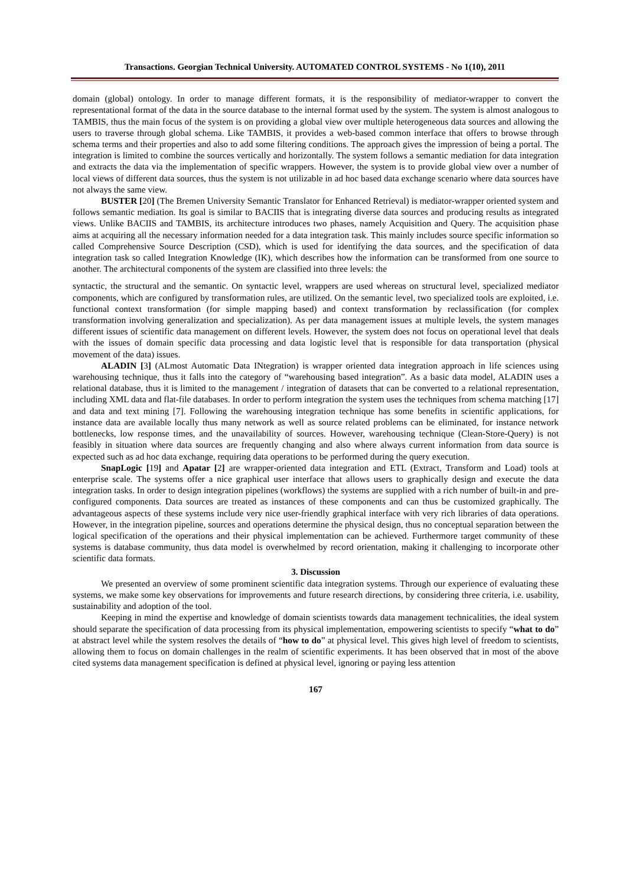Transactions. Georgian Technical University. AUTOMATED CONTROL SYSTEMS - No 1(10), 2011
domain (global) ontology. In order to manage different formats, it is the responsibility of mediator-wrapper to convert the representational format of the data in the source database to the internal format used by the system. The system is almost analogous to TAMBIS, thus the main focus of the system is on providing a global view over multiple heterogeneous data sources and allowing the users to traverse through global schema. Like TAMBIS, it provides a web-based common interface that offers to browse through schema terms and their properties and also to add some filtering conditions. The approach gives the impression of being a portal. The integration is limited to combine the sources vertically and horizontally. The system follows a semantic mediation for data integration and extracts the data via the implementation of specific wrappers. However, the system is to provide global view over a number of local views of different data sources, thus the system is not utilizable in ad hoc based data exchange scenario where data sources have not always the same view.
BUSTER [20] (The Bremen University Semantic Translator for Enhanced Retrieval) is mediator-wrapper oriented system and follows semantic mediation. Its goal is similar to BACIIS that is integrating diverse data sources and producing results as integrated views. Unlike BACIIS and TAMBIS, its architecture introduces two phases, namely Acquisition and Query. The acquisition phase aims at acquiring all the necessary information needed for a data integration task. This mainly includes source specific information so called Comprehensive Source Description (CSD), which is used for identifying the data sources, and the specification of data integration task so called Integration Knowledge (IK), which describes how the information can be transformed from one source to another. The architectural components of the system are classified into three levels: the
syntactic, the structural and the semantic. On syntactic level, wrappers are used whereas on structural level, specialized mediator components, which are configured by transformation rules, are utilized. On the semantic level, two specialized tools are exploited, i.e. functional context transformation (for simple mapping based) and context transformation by reclassification (for complex transformation involving generalization and specialization). As per data management issues at multiple levels, the system manages different issues of scientific data management on different levels. However, the system does not focus on operational level that deals with the issues of domain specific data processing and data logistic level that is responsible for data transportation (physical movement of the data) issues.
ALADIN [3] (ALmost Automatic Data INtegration) is wrapper oriented data integration approach in life sciences using warehousing technique, thus it falls into the category of “warehousing based integration”. As a basic data model, ALADIN uses a relational database, thus it is limited to the management / integration of datasets that can be converted to a relational representation, including XML data and flat-file databases. In order to perform integration the system uses the techniques from schema matching [17] and data and text mining [7]. Following the warehousing integration technique has some benefits in scientific applications, for instance data are available locally thus many network as well as source related problems can be eliminated, for instance network bottlenecks, low response times, and the unavailability of sources. However, warehousing technique (Clean-Store-Query) is not feasibly in situation where data sources are frequently changing and also where always current information from data source is expected such as ad hoc data exchange, requiring data operations to be performed during the query execution.
SnapLogic [19] and Apatar [2] are wrapper-oriented data integration and ETL (Extract, Transform and Load) tools at enterprise scale. The systems offer a nice graphical user interface that allows users to graphically design and execute the data integration tasks. In order to design integration pipelines (workflows) the systems are supplied with a rich number of built-in and pre-configured components. Data sources are treated as instances of these components and can thus be customized graphically. The advantageous aspects of these systems include very nice user-friendly graphical interface with very rich libraries of data operations. However, in the integration pipeline, sources and operations determine the physical design, thus no conceptual separation between the logical specification of the operations and their physical implementation can be achieved. Furthermore target community of these systems is database community, thus data model is overwhelmed by record orientation, making it challenging to incorporate other scientific data formats.
3. Discussion
We presented an overview of some prominent scientific data integration systems. Through our experience of evaluating these systems, we make some key observations for improvements and future research directions, by considering three criteria, i.e. usability, sustainability and adoption of the tool.
Keeping in mind the expertise and knowledge of domain scientists towards data management technicalities, the ideal system should separate the specification of data processing from its physical implementation, empowering scientists to specify “what to do” at abstract level while the system resolves the details of “how to do” at physical level. This gives high level of freedom to scientists, allowing them to focus on domain challenges in the realm of scientific experiments. It has been observed that in most of the above cited systems data management specification is defined at physical level, ignoring or paying less attention
167